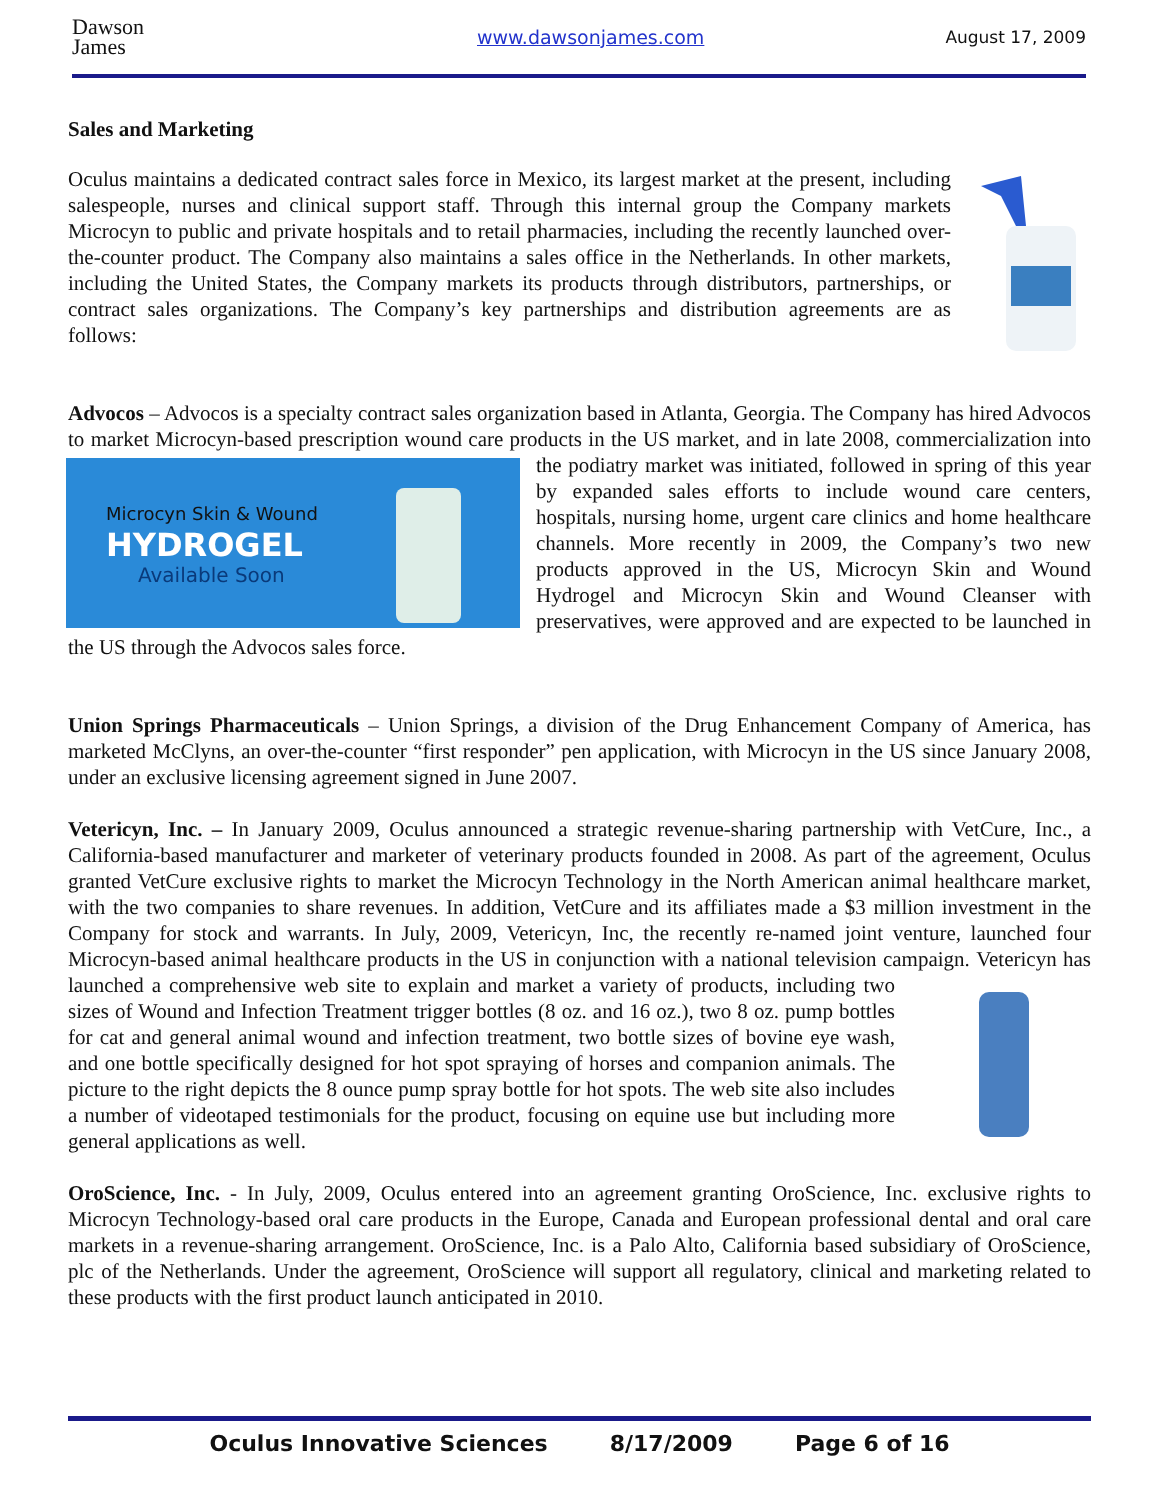Dawson
James
www.dawsonjames.com August 17, 2009
Sales and Marketing
Oculus maintains a dedicated contract sales force in Mexico, its largest market at the present, including salespeople, nurses and clinical support staff. Through this internal group the Company markets Microcyn to public and private hospitals and to retail pharmacies, including the recently launched over-the-counter product. The Company also maintains a sales office in the Netherlands. In other markets, including the United States, the Company markets its products through distributors, partnerships, or contract sales organizations. The Company’s key partnerships and distribution agreements are as follows:
Advocos – Advocos is a specialty contract sales organization based in Atlanta, Georgia. The Company has hired Advocos to market Microcyn-based prescription wound care products in the US market, and in late 2008, commercialization into the podiatry market was initiated,
Microcyn Skin & Wound
HYDROGEL
Available Soon
followed in spring of this year by expanded sales efforts to include wound care centers, hospitals, nursing home, urgent care clinics and home healthcare channels. More recently in 2009, the Company’s two new products approved in the US, Microcyn Skin and Wound Hydrogel and Microcyn Skin and Wound Cleanser with preservatives, were approved and are expected to be launched in the US through the Advocos sales force.
Union Springs Pharmaceuticals – Union Springs, a division of the Drug Enhancement Company of America, has marketed McClyns, an over-the-counter “first responder” pen application, with Microcyn in the US since January 2008, under an exclusive licensing agreement signed in June 2007.
Vetericyn, Inc. – In January 2009, Oculus announced a strategic revenue-sharing partnership with VetCure, Inc., a California-based manufacturer and marketer of veterinary products founded in 2008. As part of the agreement, Oculus granted VetCure exclusive rights to market the Microcyn Technology in the North American animal healthcare market, with the two companies to share revenues. In addition, VetCure and its affiliates made a $3 million investment in the Company for stock and warrants. In July, 2009, Vetericyn, Inc, the recently re-named joint venture, launched four Microcyn-based animal healthcare products in the US in conjunction with a national television campaign. Vetericyn has launched a comprehensive web site to explain and market a variety of products, including two sizes of Wound and Infection Treatment trigger bottles (8 oz. and 16 oz.), two 8 oz. pump bottles for cat and general animal wound and infection treatment, two bottle sizes of bovine eye wash, and one bottle specifically designed for hot spot spraying of horses and companion animals. The picture to the right depicts the 8 ounce pump spray bottle for hot spots. The web site also includes a number of videotaped testimonials for the product, focusing on equine use but including more general applications as well.
OroScience, Inc. - In July, 2009, Oculus entered into an agreement granting OroScience, Inc. exclusive rights to Microcyn Technology-based oral care products in the Europe, Canada and European professional dental and oral care markets in a revenue-sharing arrangement. OroScience, Inc. is a Palo Alto, California based subsidiary of OroScience, plc of the Netherlands. Under the agreement, OroScience will support all regulatory, clinical and marketing related to these products with the first product launch anticipated in 2010.
Oculus Innovative Sciences 8/17/2009 Page 6 of 16